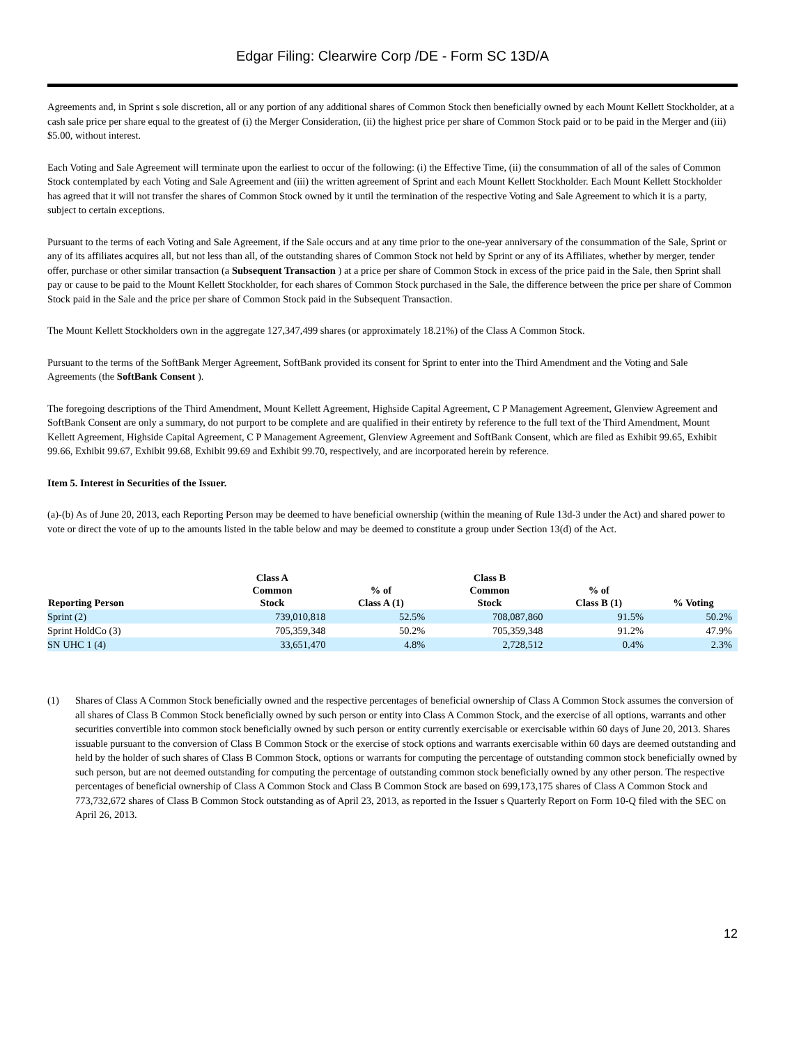Edgar Filing: Clearwire Corp /DE - Form SC 13D/A
Agreements and, in Sprint s sole discretion, all or any portion of any additional shares of Common Stock then beneficially owned by each Mount Kellett Stockholder, at a cash sale price per share equal to the greatest of (i) the Merger Consideration, (ii) the highest price per share of Common Stock paid or to be paid in the Merger and (iii) $5.00, without interest.
Each Voting and Sale Agreement will terminate upon the earliest to occur of the following: (i) the Effective Time, (ii) the consummation of all of the sales of Common Stock contemplated by each Voting and Sale Agreement and (iii) the written agreement of Sprint and each Mount Kellett Stockholder. Each Mount Kellett Stockholder has agreed that it will not transfer the shares of Common Stock owned by it until the termination of the respective Voting and Sale Agreement to which it is a party, subject to certain exceptions.
Pursuant to the terms of each Voting and Sale Agreement, if the Sale occurs and at any time prior to the one-year anniversary of the consummation of the Sale, Sprint or any of its affiliates acquires all, but not less than all, of the outstanding shares of Common Stock not held by Sprint or any of its Affiliates, whether by merger, tender offer, purchase or other similar transaction (a Subsequent Transaction ) at a price per share of Common Stock in excess of the price paid in the Sale, then Sprint shall pay or cause to be paid to the Mount Kellett Stockholder, for each shares of Common Stock purchased in the Sale, the difference between the price per share of Common Stock paid in the Sale and the price per share of Common Stock paid in the Subsequent Transaction.
The Mount Kellett Stockholders own in the aggregate 127,347,499 shares (or approximately 18.21%) of the Class A Common Stock.
Pursuant to the terms of the SoftBank Merger Agreement, SoftBank provided its consent for Sprint to enter into the Third Amendment and the Voting and Sale Agreements (the SoftBank Consent ).
The foregoing descriptions of the Third Amendment, Mount Kellett Agreement, Highside Capital Agreement, C P Management Agreement, Glenview Agreement and SoftBank Consent are only a summary, do not purport to be complete and are qualified in their entirety by reference to the full text of the Third Amendment, Mount Kellett Agreement, Highside Capital Agreement, C P Management Agreement, Glenview Agreement and SoftBank Consent, which are filed as Exhibit 99.65, Exhibit 99.66, Exhibit 99.67, Exhibit 99.68, Exhibit 99.69 and Exhibit 99.70, respectively, and are incorporated herein by reference.
Item 5. Interest in Securities of the Issuer.
(a)-(b) As of June 20, 2013, each Reporting Person may be deemed to have beneficial ownership (within the meaning of Rule 13d-3 under the Act) and shared power to vote or direct the vote of up to the amounts listed in the table below and may be deemed to constitute a group under Section 13(d) of the Act.
| Reporting Person | Class A Common Stock | % of Class A (1) | Class B Common Stock | % of Class B (1) | % Voting |
| --- | --- | --- | --- | --- | --- |
| Sprint (2) | 739,010,818 | 52.5% | 708,087,860 | 91.5% | 50.2% |
| Sprint HoldCo (3) | 705,359,348 | 50.2% | 705,359,348 | 91.2% | 47.9% |
| SN UHC 1 (4) | 33,651,470 | 4.8% | 2,728,512 | 0.4% | 2.3% |
(1) Shares of Class A Common Stock beneficially owned and the respective percentages of beneficial ownership of Class A Common Stock assumes the conversion of all shares of Class B Common Stock beneficially owned by such person or entity into Class A Common Stock, and the exercise of all options, warrants and other securities convertible into common stock beneficially owned by such person or entity currently exercisable or exercisable within 60 days of June 20, 2013. Shares issuable pursuant to the conversion of Class B Common Stock or the exercise of stock options and warrants exercisable within 60 days are deemed outstanding and held by the holder of such shares of Class B Common Stock, options or warrants for computing the percentage of outstanding common stock beneficially owned by such person, but are not deemed outstanding for computing the percentage of outstanding common stock beneficially owned by any other person. The respective percentages of beneficial ownership of Class A Common Stock and Class B Common Stock are based on 699,173,175 shares of Class A Common Stock and 773,732,672 shares of Class B Common Stock outstanding as of April 23, 2013, as reported in the Issuer s Quarterly Report on Form 10-Q filed with the SEC on April 26, 2013.
12